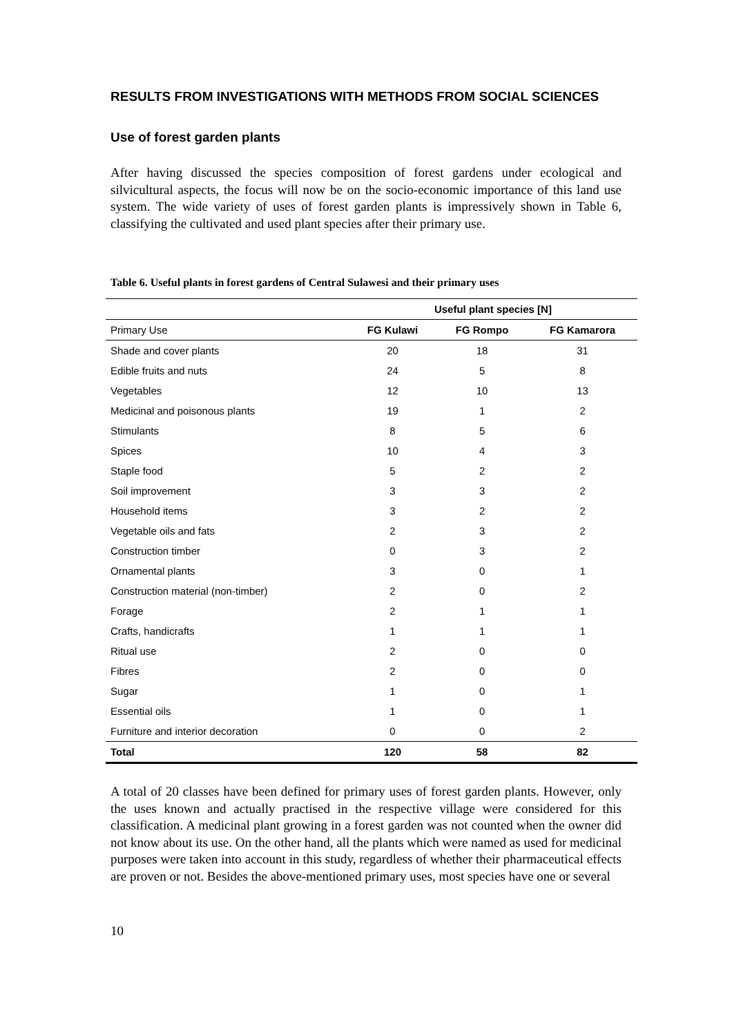RESULTS FROM INVESTIGATIONS WITH METHODS FROM SOCIAL SCIENCES
Use of forest garden plants
After having discussed the species composition of forest gardens under ecological and silvicultural aspects, the focus will now be on the socio-economic importance of this land use system. The wide variety of uses of forest garden plants is impressively shown in Table 6, classifying the cultivated and used plant species after their primary use.
Table 6. Useful plants in forest gardens of Central Sulawesi and their primary uses
| | Useful plant species [N] | | |
| --- | --- | --- | --- |
| Primary Use | FG Kulawi | FG Rompo | FG Kamarora |
| Shade and cover plants | 20 | 18 | 31 |
| Edible fruits and nuts | 24 | 5 | 8 |
| Vegetables | 12 | 10 | 13 |
| Medicinal and poisonous plants | 19 | 1 | 2 |
| Stimulants | 8 | 5 | 6 |
| Spices | 10 | 4 | 3 |
| Staple food | 5 | 2 | 2 |
| Soil improvement | 3 | 3 | 2 |
| Household items | 3 | 2 | 2 |
| Vegetable oils and fats | 2 | 3 | 2 |
| Construction timber | 0 | 3 | 2 |
| Ornamental plants | 3 | 0 | 1 |
| Construction material (non-timber) | 2 | 0 | 2 |
| Forage | 2 | 1 | 1 |
| Crafts, handicrafts | 1 | 1 | 1 |
| Ritual use | 2 | 0 | 0 |
| Fibres | 2 | 0 | 0 |
| Sugar | 1 | 0 | 1 |
| Essential oils | 1 | 0 | 1 |
| Furniture and interior decoration | 0 | 0 | 2 |
| Total | 120 | 58 | 82 |
A total of 20 classes have been defined for primary uses of forest garden plants. However, only the uses known and actually practised in the respective village were considered for this classification. A medicinal plant growing in a forest garden was not counted when the owner did not know about its use. On the other hand, all the plants which were named as used for medicinal purposes were taken into account in this study, regardless of whether their pharmaceutical effects are proven or not. Besides the above-mentioned primary uses, most species have one or several
10